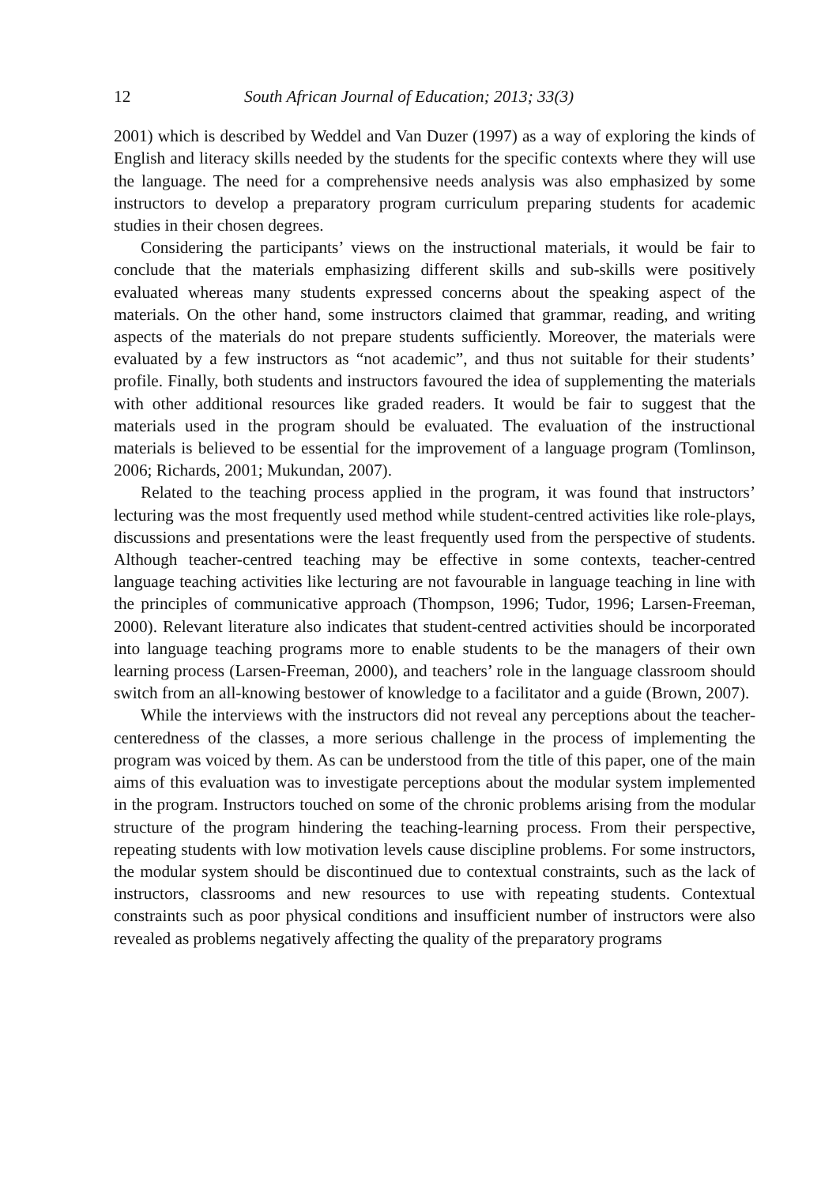12 South African Journal of Education; 2013; 33(3)
2001) which is described by Weddel and Van Duzer (1997) as a way of exploring the kinds of English and literacy skills needed by the students for the specific contexts where they will use the language. The need for a comprehensive needs analysis was also emphasized by some instructors to develop a preparatory program curriculum preparing students for academic studies in their chosen degrees.
Considering the participants’ views on the instructional materials, it would be fair to conclude that the materials emphasizing different skills and sub-skills were positively evaluated whereas many students expressed concerns about the speaking aspect of the materials. On the other hand, some instructors claimed that grammar, reading, and writing aspects of the materials do not prepare students sufficiently. Moreover, the materials were evaluated by a few instructors as “not academic”, and thus not suitable for their students’ profile. Finally, both students and instructors favoured the idea of supplementing the materials with other additional resources like graded readers. It would be fair to suggest that the materials used in the program should be evaluated. The evaluation of the instructional materials is believed to be essential for the improvement of a language program (Tomlinson, 2006; Richards, 2001; Mukundan, 2007).
Related to the teaching process applied in the program, it was found that instructors’ lecturing was the most frequently used method while student-centred activities like role-plays, discussions and presentations were the least frequently used from the perspective of students. Although teacher-centred teaching may be effective in some contexts, teacher-centred language teaching activities like lecturing are not favourable in language teaching in line with the principles of communicative approach (Thompson, 1996; Tudor, 1996; Larsen-Freeman, 2000). Relevant literature also indicates that student-centred activities should be incorporated into language teaching programs more to enable students to be the managers of their own learning process (Larsen-Freeman, 2000), and teachers’ role in the language classroom should switch from an all-knowing bestower of knowledge to a facilitator and a guide (Brown, 2007).
While the interviews with the instructors did not reveal any perceptions about the teacher-centeredness of the classes, a more serious challenge in the process of implementing the program was voiced by them. As can be understood from the title of this paper, one of the main aims of this evaluation was to investigate perceptions about the modular system implemented in the program. Instructors touched on some of the chronic problems arising from the modular structure of the program hindering the teaching-learning process. From their perspective, repeating students with low motivation levels cause discipline problems. For some instructors, the modular system should be discontinued due to contextual constraints, such as the lack of instructors, classrooms and new resources to use with repeating students. Contextual constraints such as poor physical conditions and insufficient number of instructors were also revealed as problems negatively affecting the quality of the preparatory programs